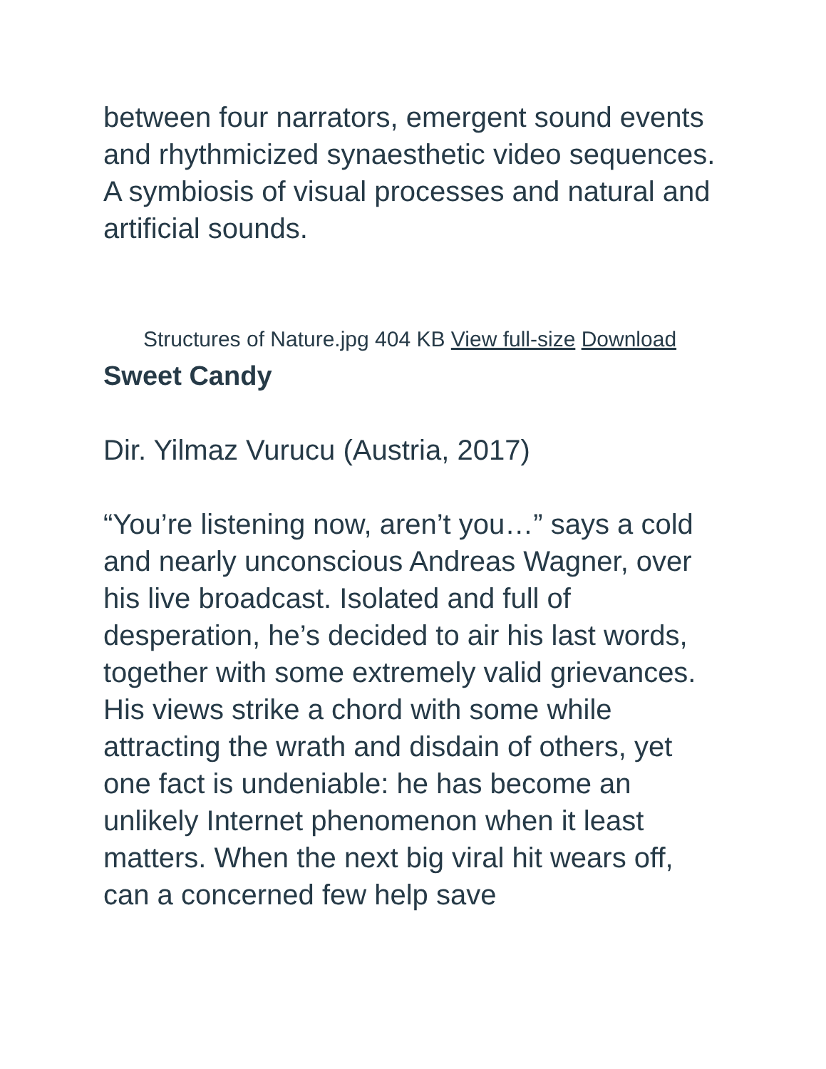between four narrators, emergent sound events and rhythmicized synaesthetic video sequences. A symbiosis of visual processes and natural and artificial sounds.
Structures of Nature.jpg 404 KB View full-size Download
Sweet Candy
Dir. Yilmaz Vurucu (Austria, 2017)
“You’re listening now, aren’t you…” says a cold and nearly unconscious Andreas Wagner, over his live broadcast. Isolated and full of desperation, he’s decided to air his last words, together with some extremely valid grievances. His views strike a chord with some while attracting the wrath and disdain of others, yet one fact is undeniable: he has become an unlikely Internet phenomenon when it least matters. When the next big viral hit wears off, can a concerned few help save